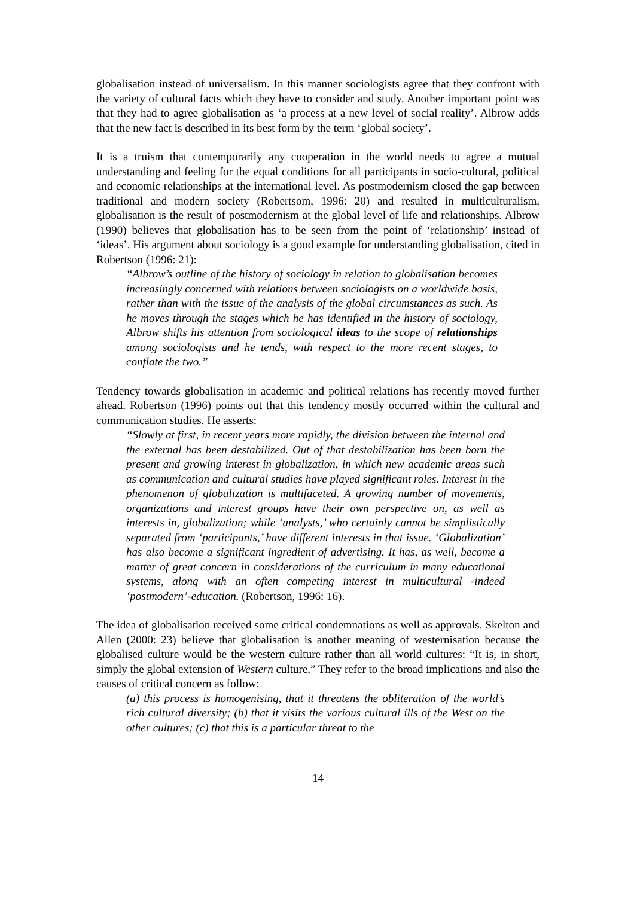globalisation instead of universalism. In this manner sociologists agree that they confront with the variety of cultural facts which they have to consider and study. Another important point was that they had to agree globalisation as ‘a process at a new level of social reality’. Albrow adds that the new fact is described in its best form by the term ‘global society’.
It is a truism that contemporarily any cooperation in the world needs to agree a mutual understanding and feeling for the equal conditions for all participants in socio-cultural, political and economic relationships at the international level. As postmodernism closed the gap between traditional and modern society (Robertsom, 1996: 20) and resulted in multiculturalism, globalisation is the result of postmodernism at the global level of life and relationships. Albrow (1990) believes that globalisation has to be seen from the point of ‘relationship’ instead of ‘ideas’. His argument about sociology is a good example for understanding globalisation, cited in Robertson (1996: 21):
“Albrow’s outline of the history of sociology in relation to globalisation becomes increasingly concerned with relations between sociologists on a worldwide basis, rather than with the issue of the analysis of the global circumstances as such. As he moves through the stages which he has identified in the history of sociology, Albrow shifts his attention from sociological ideas to the scope of relationships among sociologists and he tends, with respect to the more recent stages, to conflate the two.”
Tendency towards globalisation in academic and political relations has recently moved further ahead. Robertson (1996) points out that this tendency mostly occurred within the cultural and communication studies. He asserts:
“Slowly at first, in recent years more rapidly, the division between the internal and the external has been destabilized. Out of that destabilization has been born the present and growing interest in globalization, in which new academic areas such as communication and cultural studies have played significant roles. Interest in the phenomenon of globalization is multifaceted. A growing number of movements, organizations and interest groups have their own perspective on, as well as interests in, globalization; while ‘analysts,’ who certainly cannot be simplistically separated from ‘participants,’ have different interests in that issue. ‘Globalization’ has also become a significant ingredient of advertising. It has, as well, become a matter of great concern in considerations of the curriculum in many educational systems, along with an often competing interest in multicultural -indeed ‘postmodern’-education. (Robertson, 1996: 16).
The idea of globalisation received some critical condemnations as well as approvals. Skelton and Allen (2000: 23) believe that globalisation is another meaning of westernisation because the globalised culture would be the western culture rather than all world cultures: “It is, in short, simply the global extension of Western culture.” They refer to the broad implications and also the causes of critical concern as follow:
(a) this process is homogenising, that it threatens the obliteration of the world’s rich cultural diversity; (b) that it visits the various cultural ills of the West on the other cultures; (c) that this is a particular threat to the
14